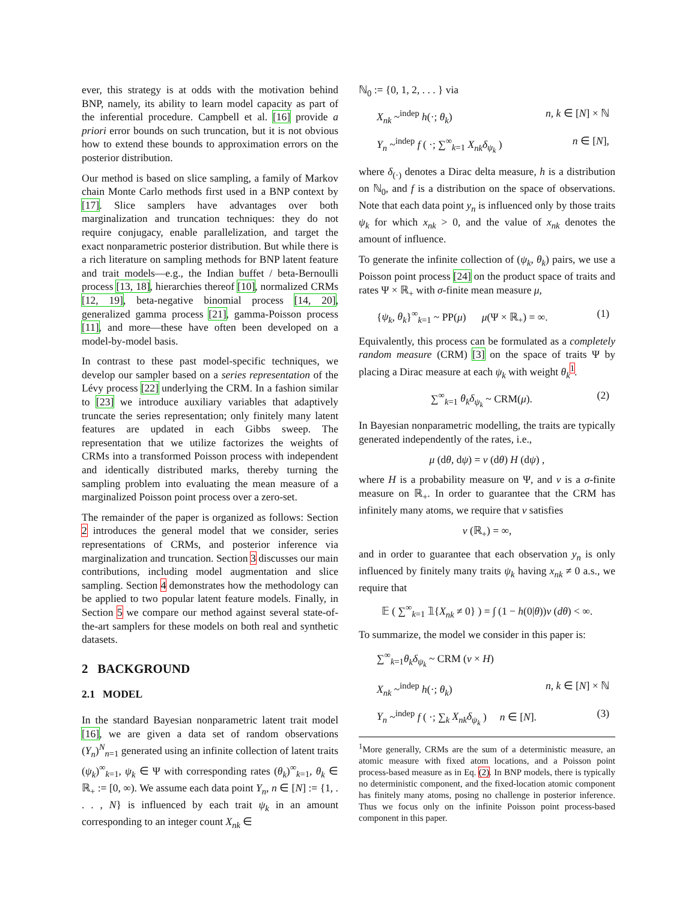ever, this strategy is at odds with the motivation behind BNP, namely, its ability to learn model capacity as part of the inferential procedure. Campbell et al. [16] provide a priori error bounds on such truncation, but it is not obvious how to extend these bounds to approximation errors on the posterior distribution.
Our method is based on slice sampling, a family of Markov chain Monte Carlo methods first used in a BNP context by [17]. Slice samplers have advantages over both marginalization and truncation techniques: they do not require conjugacy, enable parallelization, and target the exact nonparametric posterior distribution. But while there is a rich literature on sampling methods for BNP latent feature and trait models—e.g., the Indian buffet / beta-Bernoulli process [13, 18], hierarchies thereof [10], normalized CRMs [12, 19], beta-negative binomial process [14, 20], generalized gamma process [21], gamma-Poisson process [11], and more—these have often been developed on a model-by-model basis.
In contrast to these past model-specific techniques, we develop our sampler based on a series representation of the Lévy process [22] underlying the CRM. In a fashion similar to [23] we introduce auxiliary variables that adaptively truncate the series representation; only finitely many latent features are updated in each Gibbs sweep. The representation that we utilize factorizes the weights of CRMs into a transformed Poisson process with independent and identically distributed marks, thereby turning the sampling problem into evaluating the mean measure of a marginalized Poisson point process over a zero-set.
The remainder of the paper is organized as follows: Section 2 introduces the general model that we consider, series representations of CRMs, and posterior inference via marginalization and truncation. Section 3 discusses our main contributions, including model augmentation and slice sampling. Section 4 demonstrates how the methodology can be applied to two popular latent feature models. Finally, in Section 5 we compare our method against several state-of-the-art samplers for these models on both real and synthetic datasets.
2 BACKGROUND
2.1 MODEL
In the standard Bayesian nonparametric latent trait model [16], we are given a data set of random observations (Y<sub>n</sub>)<sup>N</sup><sub>n=1</sub> generated using an infinite collection of latent traits (ψ<sub>k</sub>)<sup>∞</sup><sub>k=1</sub>, ψ<sub>k</sub> ∈ Ψ with corresponding rates (θ<sub>k</sub>)<sup>∞</sup><sub>k=1</sub>, θ<sub>k</sub> ∈ ℝ<sub>+</sub> := [0, ∞). We assume each data point Y<sub>n</sub>, n ∈ [N] := {1, . . . , N} is influenced by each trait ψ<sub>k</sub> in an amount corresponding to an integer count X<sub>nk</sub> ∈
ℕ<sub>0</sub> := {0, 1, 2, . . . } via
X<sub>nk</sub> ~<sup>indep</sup> h(·; θ<sub>k</sub>) n, k ∈ [N] × ℕ
Y<sub>n</sub> ~<sup>indep</sup> f ( ·; ∑<sup>∞</sup><sub>k=1</sub> X<sub>nk</sub>δ<sub>ψ<sub>k</sub></sub> ) n ∈ [N],
where δ<sub>(·)</sub> denotes a Dirac delta measure, h is a distribution on ℕ<sub>0</sub>, and f is a distribution on the space of observations. Note that each data point y<sub>n</sub> is influenced only by those traits ψ<sub>k</sub> for which x<sub>nk</sub> > 0, and the value of x<sub>nk</sub> denotes the amount of influence.
To generate the infinite collection of (ψ<sub>k</sub>, θ<sub>k</sub>) pairs, we use a Poisson point process [24] on the product space of traits and rates Ψ × ℝ<sub>+</sub> with σ-finite mean measure μ,
{ψ<sub>k</sub>, θ<sub>k</sub>}<sup>∞</sup><sub>k=1</sub> ~ PP(μ) μ(Ψ × ℝ<sub>+</sub>) = ∞. (1)
Equivalently, this process can be formulated as a completely random measure (CRM) [3] on the space of traits Ψ by placing a Dirac measure at each ψ<sub>k</sub> with weight θ<sub>k</sub><sup>1</sup>.
∑<sup>∞</sup><sub>k=1</sub> θ<sub>k</sub>δ<sub>ψ<sub>k</sub></sub> ~ CRM(μ). (2)
In Bayesian nonparametric modelling, the traits are typically generated independently of the rates, i.e.,
μ (dθ, dψ) = ν (dθ) H (dψ) ,
where H is a probability measure on Ψ, and ν is a σ-finite measure on ℝ<sub>+</sub>. In order to guarantee that the CRM has infinitely many atoms, we require that ν satisfies
ν (ℝ<sub>+</sub>) = ∞,
and in order to guarantee that each observation y<sub>n</sub> is only influenced by finitely many traits ψ<sub>k</sub> having x<sub>nk</sub> ≠ 0 a.s., we require that
𝔼 ( ∑<sup>∞</sup><sub>k=1</sub> 𝟙{X<sub>nk</sub> ≠ 0} ) = ∫ (1 − h(0|θ))ν (dθ) < ∞.
To summarize, the model we consider in this paper is:
∑<sup>∞</sup><sub>k=1</sub>θ<sub>k</sub>δ<sub>ψ<sub>k</sub></sub> ~ CRM (ν × H)
X<sub>nk</sub> ~<sup>indep</sup> h(·; θ<sub>k</sub>) n, k ∈ [N] × ℕ
Y<sub>n</sub> ~<sup>indep</sup> f ( ·; ∑<sub>k</sub> X<sub>nk</sub>δ<sub>ψ<sub>k</sub></sub> ) n ∈ [N]. (3)
<sup>1</sup> More generally, CRMs are the sum of a deterministic measure, an atomic measure with fixed atom locations, and a Poisson point process-based measure as in Eq. (2). In BNP models, there is typically no deterministic component, and the fixed-location atomic component has finitely many atoms, posing no challenge in posterior inference. Thus we focus only on the infinite Poisson point process-based component in this paper.